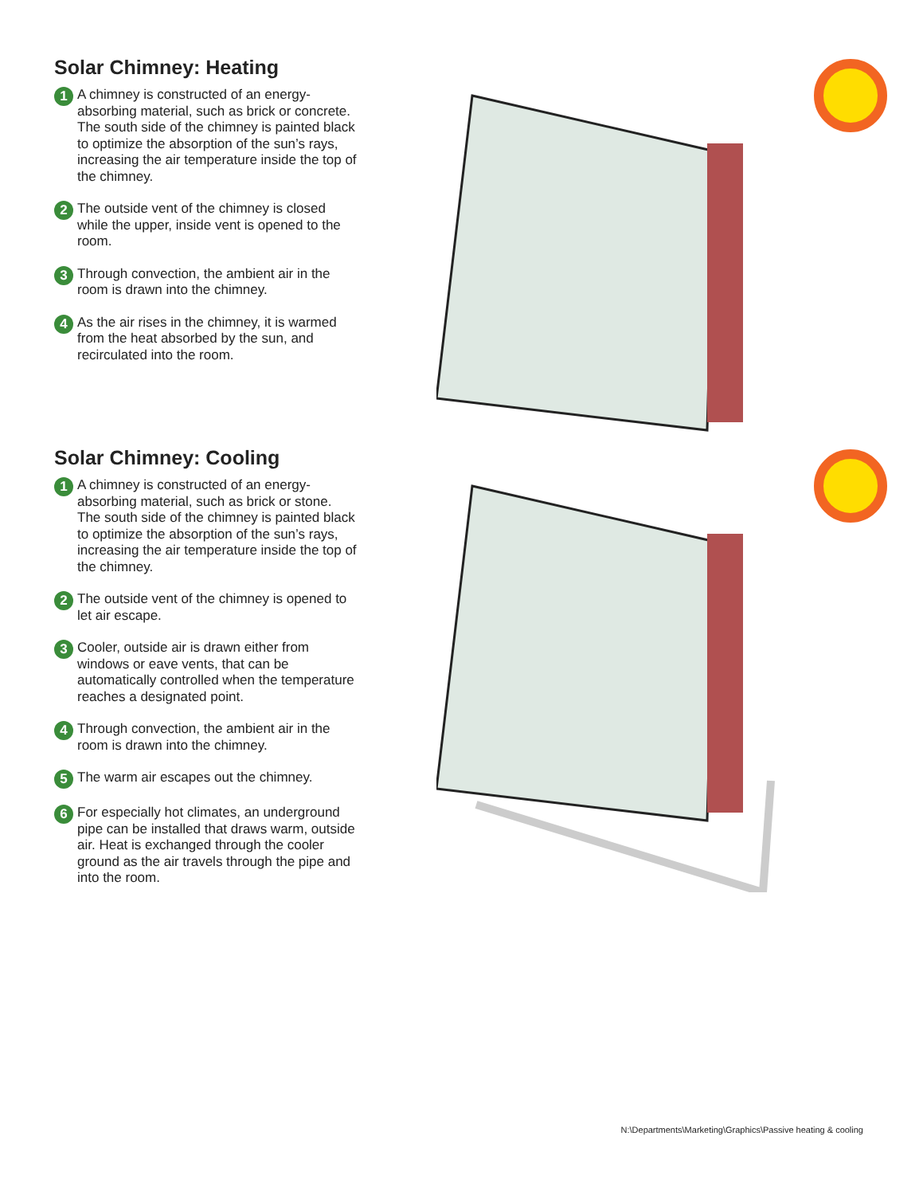Solar Chimney: Heating
1 A chimney is constructed of an energy-absorbing material, such as brick or concrete. The south side of the chimney is painted black to optimize the absorption of the sun’s rays, increasing the air temperature inside the top of the chimney.
2 The outside vent of the chimney is closed while the upper, inside vent is opened to the room.
3 Through convection, the ambient air in the room is drawn into the chimney.
4 As the air rises in the chimney, it is warmed from the heat absorbed by the sun, and recirculated into the room.
Solar Chimney: Cooling
1 A chimney is constructed of an energy-absorbing material, such as brick or stone. The south side of the chimney is painted black to optimize the absorption of the sun’s rays, increasing the air temperature inside the top of the chimney.
2 The outside vent of the chimney is opened to let air escape.
3 Cooler, outside air is drawn either from windows or eave vents, that can be automatically controlled when the temperature reaches a designated point.
4 Through convection, the ambient air in the room is drawn into the chimney.
5 The warm air escapes out the chimney.
6 For especially hot climates, an underground pipe can be installed that draws warm, outside air. Heat is exchanged through the cooler ground as the air travels through the pipe and into the room.
N:\Departments\Marketing\Graphics\Passive heating & cooling